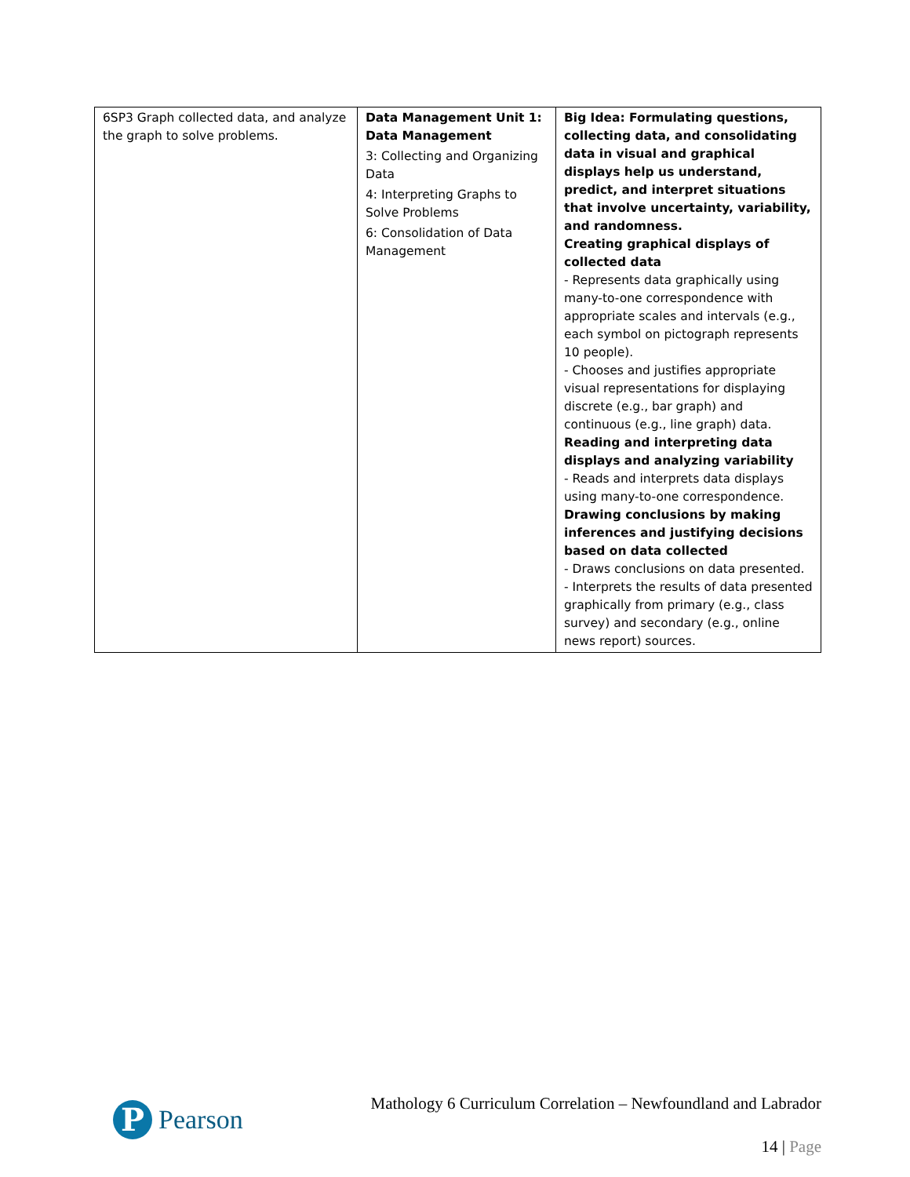| 6SP3 Graph collected data, and analyze the graph to solve problems. | Data Management Unit 1: Data Management 3: Collecting and Organizing Data 4: Interpreting Graphs to Solve Problems 6: Consolidation of Data Management | Big Idea: Formulating questions, collecting data, and consolidating data in visual and graphical displays help us understand, predict, and interpret situations that involve uncertainty, variability, and randomness. Creating graphical displays of collected data - Represents data graphically using many-to-one correspondence with appropriate scales and intervals (e.g., each symbol on pictograph represents 10 people). - Chooses and justifies appropriate visual representations for displaying discrete (e.g., bar graph) and continuous (e.g., line graph) data. Reading and interpreting data displays and analyzing variability - Reads and interprets data displays using many-to-one correspondence. Drawing conclusions by making inferences and justifying decisions based on data collected - Draws conclusions on data presented. - Interprets the results of data presented graphically from primary (e.g., class survey) and secondary (e.g., online news report) sources. |
P
Pearson
Mathology 6 Curriculum Correlation – Newfoundland and Labrador
14 | Page